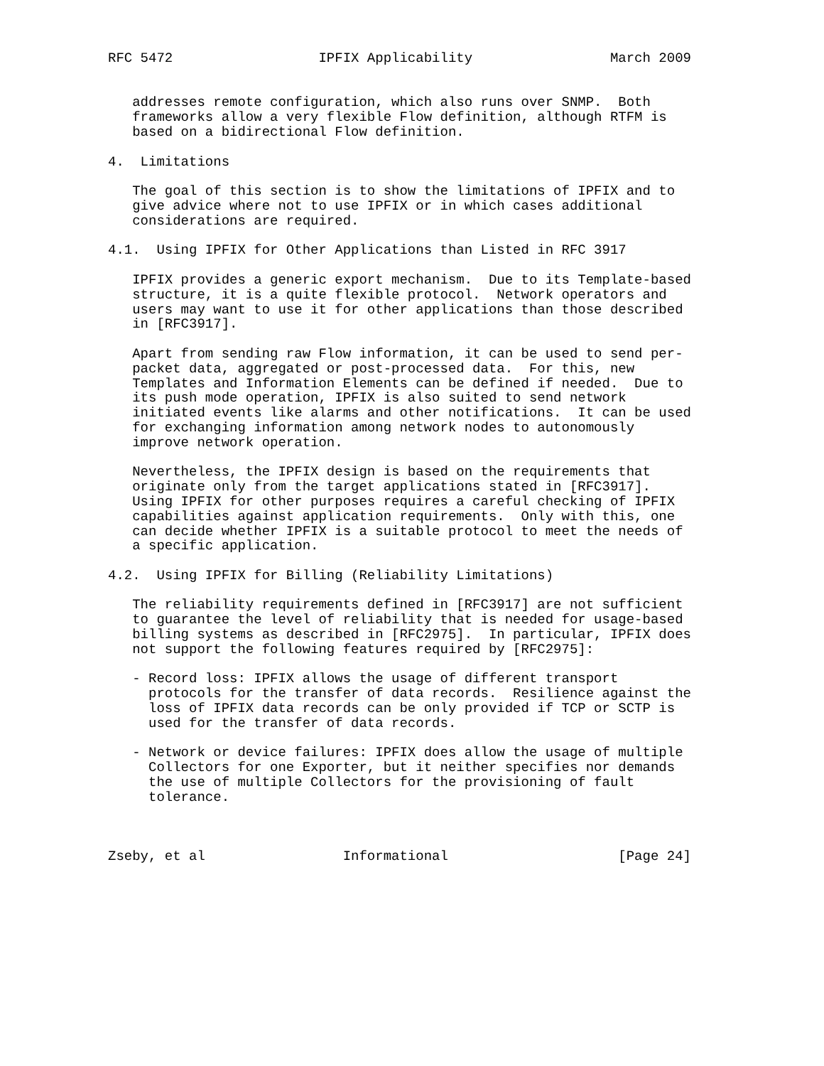RFC 5472                  IPFIX Applicability                 March 2009


   addresses remote configuration, which also runs over SNMP.  Both
   frameworks allow a very flexible Flow definition, although RTFM is
   based on a bidirectional Flow definition.

4.  Limitations

   The goal of this section is to show the limitations of IPFIX and to
   give advice where not to use IPFIX or in which cases additional
   considerations are required.

4.1.  Using IPFIX for Other Applications than Listed in RFC 3917

   IPFIX provides a generic export mechanism.  Due to its Template-based
   structure, it is a quite flexible protocol.  Network operators and
   users may want to use it for other applications than those described
   in [RFC3917].

   Apart from sending raw Flow information, it can be used to send per-
   packet data, aggregated or post-processed data.  For this, new
   Templates and Information Elements can be defined if needed.  Due to
   its push mode operation, IPFIX is also suited to send network
   initiated events like alarms and other notifications.  It can be used
   for exchanging information among network nodes to autonomously
   improve network operation.

   Nevertheless, the IPFIX design is based on the requirements that
   originate only from the target applications stated in [RFC3917].
   Using IPFIX for other purposes requires a careful checking of IPFIX
   capabilities against application requirements.  Only with this, one
   can decide whether IPFIX is a suitable protocol to meet the needs of
   a specific application.

4.2.  Using IPFIX for Billing (Reliability Limitations)

   The reliability requirements defined in [RFC3917] are not sufficient
   to guarantee the level of reliability that is needed for usage-based
   billing systems as described in [RFC2975].  In particular, IPFIX does
   not support the following features required by [RFC2975]:

   - Record loss: IPFIX allows the usage of different transport
     protocols for the transfer of data records.  Resilience against the
     loss of IPFIX data records can be only provided if TCP or SCTP is
     used for the transfer of data records.

   - Network or device failures: IPFIX does allow the usage of multiple
     Collectors for one Exporter, but it neither specifies nor demands
     the use of multiple Collectors for the provisioning of fault
     tolerance.



Zseby, et al                 Informational                     [Page 24]